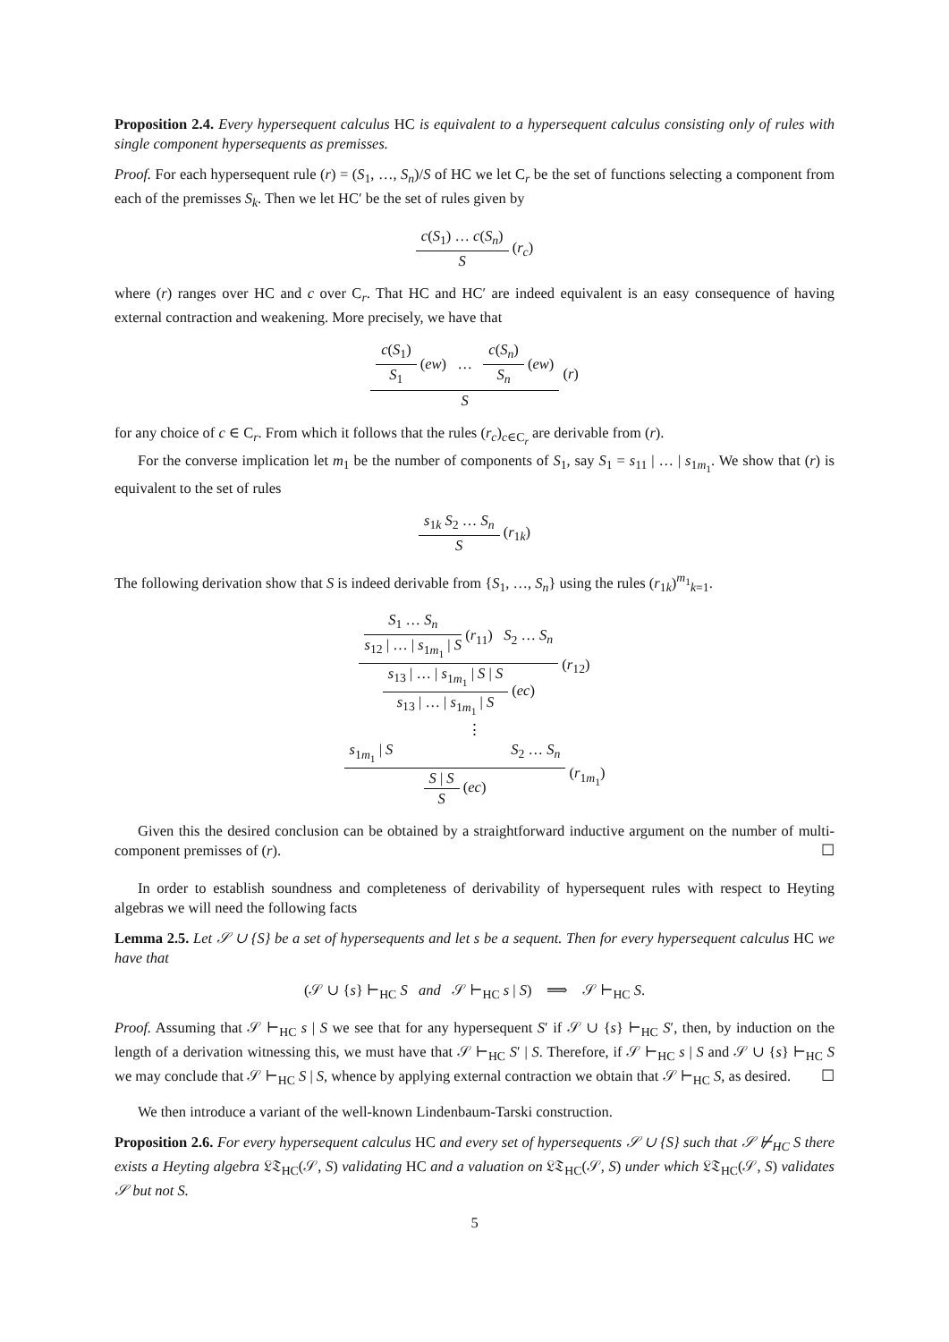Proposition 2.4. Every hypersequent calculus HC is equivalent to a hypersequent calculus consisting only of rules with single component hypersequents as premisses.
Proof. For each hypersequent rule (r) = (S<sub>1</sub>, …, S<sub>n</sub>)/S of HC we let C<sub>r</sub> be the set of functions selecting a component from each of the premisses S<sub>k</sub>. Then we let HC′ be the set of rules given by
c(S<sub>1</sub>) … c(S<sub>n</sub>)
S
(r<sub>c</sub>)
where (r) ranges over HC and c over C<sub>r</sub>. That HC and HC′ are indeed equivalent is an easy consequence of having external contraction and weakening. More precisely, we have that
c(S<sub>1</sub>)
S<sub>1</sub>
(ew) …
c(S<sub>n</sub>)
S<sub>n</sub>
(ew)
S
(r)
for any choice of c ∈ C<sub>r</sub>. From which it follows that the rules (r<sub>c</sub>)<sub>c∈C<sub>r</sub></sub> are derivable from (r).
For the converse implication let m<sub>1</sub> be the number of components of S<sub>1</sub>, say S<sub>1</sub> = s<sub>11</sub> | … | s<sub>1m<sub>1</sub></sub>. We show that (r) is equivalent to the set of rules
s<sub>1k</sub> S<sub>2</sub> … S<sub>n</sub>
S
(r<sub>1k</sub>)
The following derivation show that S is indeed derivable from {S<sub>1</sub>, …, S<sub>n</sub>} using the rules (r<sub>1k</sub>)<sup>m<sub>1</sub></sup><sub>k=1</sub>.
S<sub>1</sub> … S<sub>n</sub>
s<sub>12</sub> | … | s<sub>1m<sub>1</sub></sub> | S
(r<sub>11</sub>) S<sub>2</sub> … S<sub>n</sub>
s<sub>13</sub> | … | s<sub>1m<sub>1</sub></sub> | S | S
s<sub>13</sub> | … | s<sub>1m<sub>1</sub></sub> | S
(ec)
(r<sub>12</sub>)
⋮
s<sub>1m<sub>1</sub></sub> | S S<sub>2</sub> … S<sub>n</sub>
S | S
S
(ec)
(r<sub>1m<sub>1</sub></sub>)
Given this the desired conclusion can be obtained by a straightforward inductive argument on the number of multi-component premisses of (r). ☐
In order to establish soundness and completeness of derivability of hypersequent rules with respect to Heyting algebras we will need the following facts
Lemma 2.5. Let 𝒮 ∪ {S} be a set of hypersequents and let s be a sequent. Then for every hypersequent calculus HC we have that
(𝒮 ∪ {s} ⊢<sub>HC</sub> S and 𝒮 ⊢<sub>HC</sub> s | S) ⟹ 𝒮 ⊢<sub>HC</sub> S.
Proof. Assuming that 𝒮 ⊢<sub>HC</sub> s | S we see that for any hypersequent S′ if 𝒮 ∪ {s} ⊢<sub>HC</sub> S′, then, by induction on the length of a derivation witnessing this, we must have that 𝒮 ⊢<sub>HC</sub> S′ | S. Therefore, if 𝒮 ⊢<sub>HC</sub> s | S and 𝒮 ∪ {s} ⊢<sub>HC</sub> S we may conclude that 𝒮 ⊢<sub>HC</sub> S | S, whence by applying external contraction we obtain that 𝒮 ⊢<sub>HC</sub> S, as desired. ☐
We then introduce a variant of the well-known Lindenbaum-Tarski construction.
Proposition 2.6. For every hypersequent calculus HC and every set of hypersequents 𝒮 ∪ {S} such that 𝒮 ⊬<sub>HC</sub> S there exists a Heyting algebra 𝔏𝔗<sub>HC</sub>(𝒮, S) validating HC and a valuation on 𝔏𝔗<sub>HC</sub>(𝒮, S) under which 𝔏𝔗<sub>HC</sub>(𝒮, S) validates 𝒮 but not S.
5